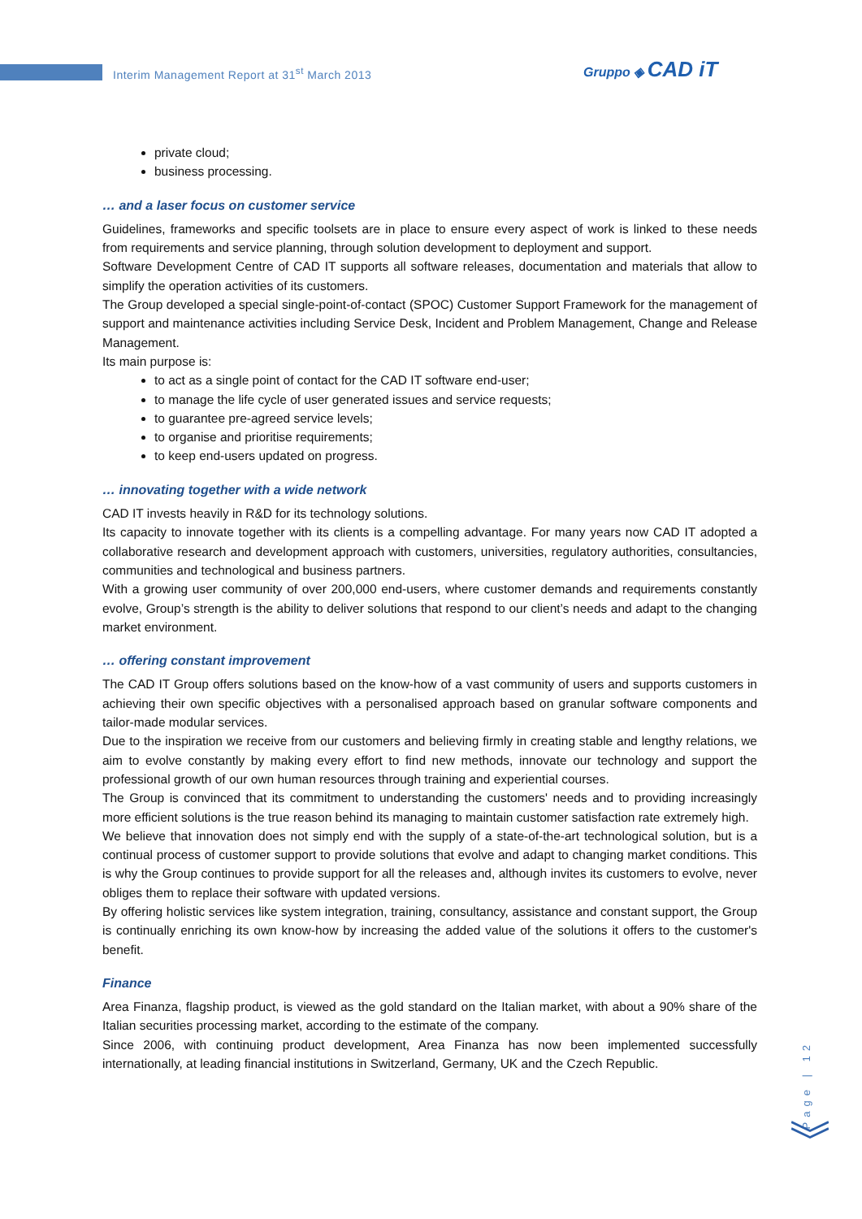Interim Management Report at 31<sup>st</sup> March 2013
Gruppo ◈ CAD iT
private cloud;
business processing.
… and a laser focus on customer service
Guidelines, frameworks and specific toolsets are in place to ensure every aspect of work is linked to these needs from requirements and service planning, through solution development to deployment and support.
Software Development Centre of CAD IT supports all software releases, documentation and materials that allow to simplify the operation activities of its customers.
The Group developed a special single-point-of-contact (SPOC) Customer Support Framework for the management of support and maintenance activities including Service Desk, Incident and Problem Management, Change and Release Management.
Its main purpose is:
to act as a single point of contact for the CAD IT software end-user;
to manage the life cycle of user generated issues and service requests;
to guarantee pre-agreed service levels;
to organise and prioritise requirements;
to keep end-users updated on progress.
… innovating together with a wide network
CAD IT invests heavily in R&D for its technology solutions.
Its capacity to innovate together with its clients is a compelling advantage. For many years now CAD IT adopted a collaborative research and development approach with customers, universities, regulatory authorities, consultancies, communities and technological and business partners.
With a growing user community of over 200,000 end-users, where customer demands and requirements constantly evolve, Group’s strength is the ability to deliver solutions that respond to our client’s needs and adapt to the changing market environment.
… offering constant improvement
The CAD IT Group offers solutions based on the know-how of a vast community of users and supports customers in achieving their own specific objectives with a personalised approach based on granular software components and tailor-made modular services.
Due to the inspiration we receive from our customers and believing firmly in creating stable and lengthy relations, we aim to evolve constantly by making every effort to find new methods, innovate our technology and support the professional growth of our own human resources through training and experiential courses.
The Group is convinced that its commitment to understanding the customers' needs and to providing increasingly more efficient solutions is the true reason behind its managing to maintain customer satisfaction rate extremely high.
We believe that innovation does not simply end with the supply of a state-of-the-art technological solution, but is a continual process of customer support to provide solutions that evolve and adapt to changing market conditions. This is why the Group continues to provide support for all the releases and, although invites its customers to evolve, never obliges them to replace their software with updated versions.
By offering holistic services like system integration, training, consultancy, assistance and constant support, the Group is continually enriching its own know-how by increasing the added value of the solutions it offers to the customer's benefit.
Finance
Area Finanza, flagship product, is viewed as the gold standard on the Italian market, with about a 90% share of the Italian securities processing market, according to the estimate of the company.
Since 2006, with continuing product development, Area Finanza has now been implemented successfully internationally, at leading financial institutions in Switzerland, Germany, UK and the Czech Republic.
Page | 12
︾